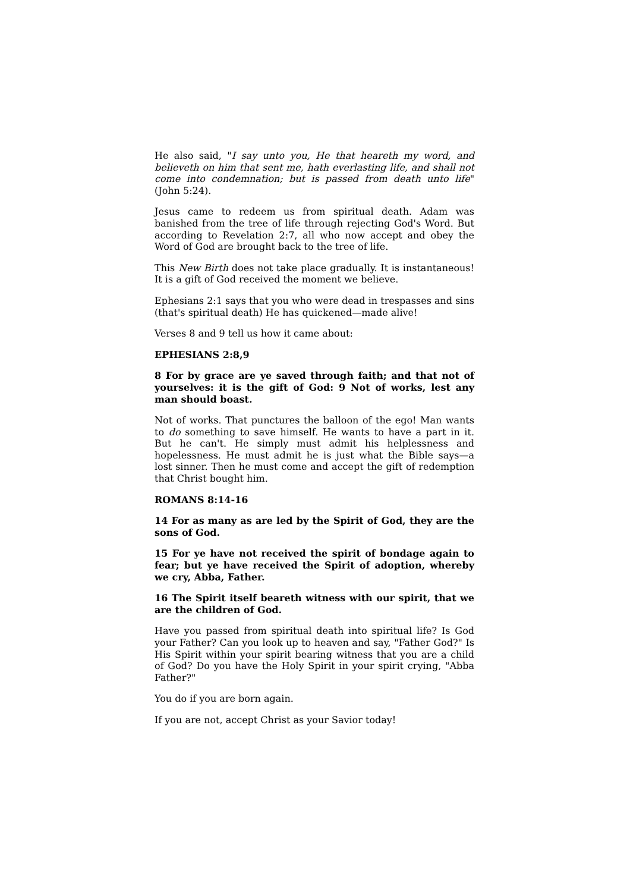He also said, "I say unto you, He that heareth my word, and believeth on him that sent me, hath everlasting life, and shall not come into condemnation; but is passed from death unto life" (John 5:24).
Jesus came to redeem us from spiritual death. Adam was banished from the tree of life through rejecting God's Word. But according to Revelation 2:7, all who now accept and obey the Word of God are brought back to the tree of life.
This New Birth does not take place gradually. It is instantaneous! It is a gift of God received the moment we believe.
Ephesians 2:1 says that you who were dead in trespasses and sins (that's spiritual death) He has quickened—made alive!
Verses 8 and 9 tell us how it came about:
EPHESIANS 2:8,9
8 For by grace are ye saved through faith; and that not of yourselves: it is the gift of God: 9 Not of works, lest any man should boast.
Not of works. That punctures the balloon of the ego! Man wants to do something to save himself. He wants to have a part in it. But he can't. He simply must admit his helplessness and hopelessness. He must admit he is just what the Bible says—a lost sinner. Then he must come and accept the gift of redemption that Christ bought him.
ROMANS 8:14-16
14 For as many as are led by the Spirit of God, they are the sons of God.
15 For ye have not received the spirit of bondage again to fear; but ye have received the Spirit of adoption, whereby we cry, Abba, Father.
16 The Spirit itself beareth witness with our spirit, that we are the children of God.
Have you passed from spiritual death into spiritual life? Is God your Father? Can you look up to heaven and say, "Father God?" Is His Spirit within your spirit bearing witness that you are a child of God? Do you have the Holy Spirit in your spirit crying, "Abba Father?"
You do if you are born again.
If you are not, accept Christ as your Savior today!